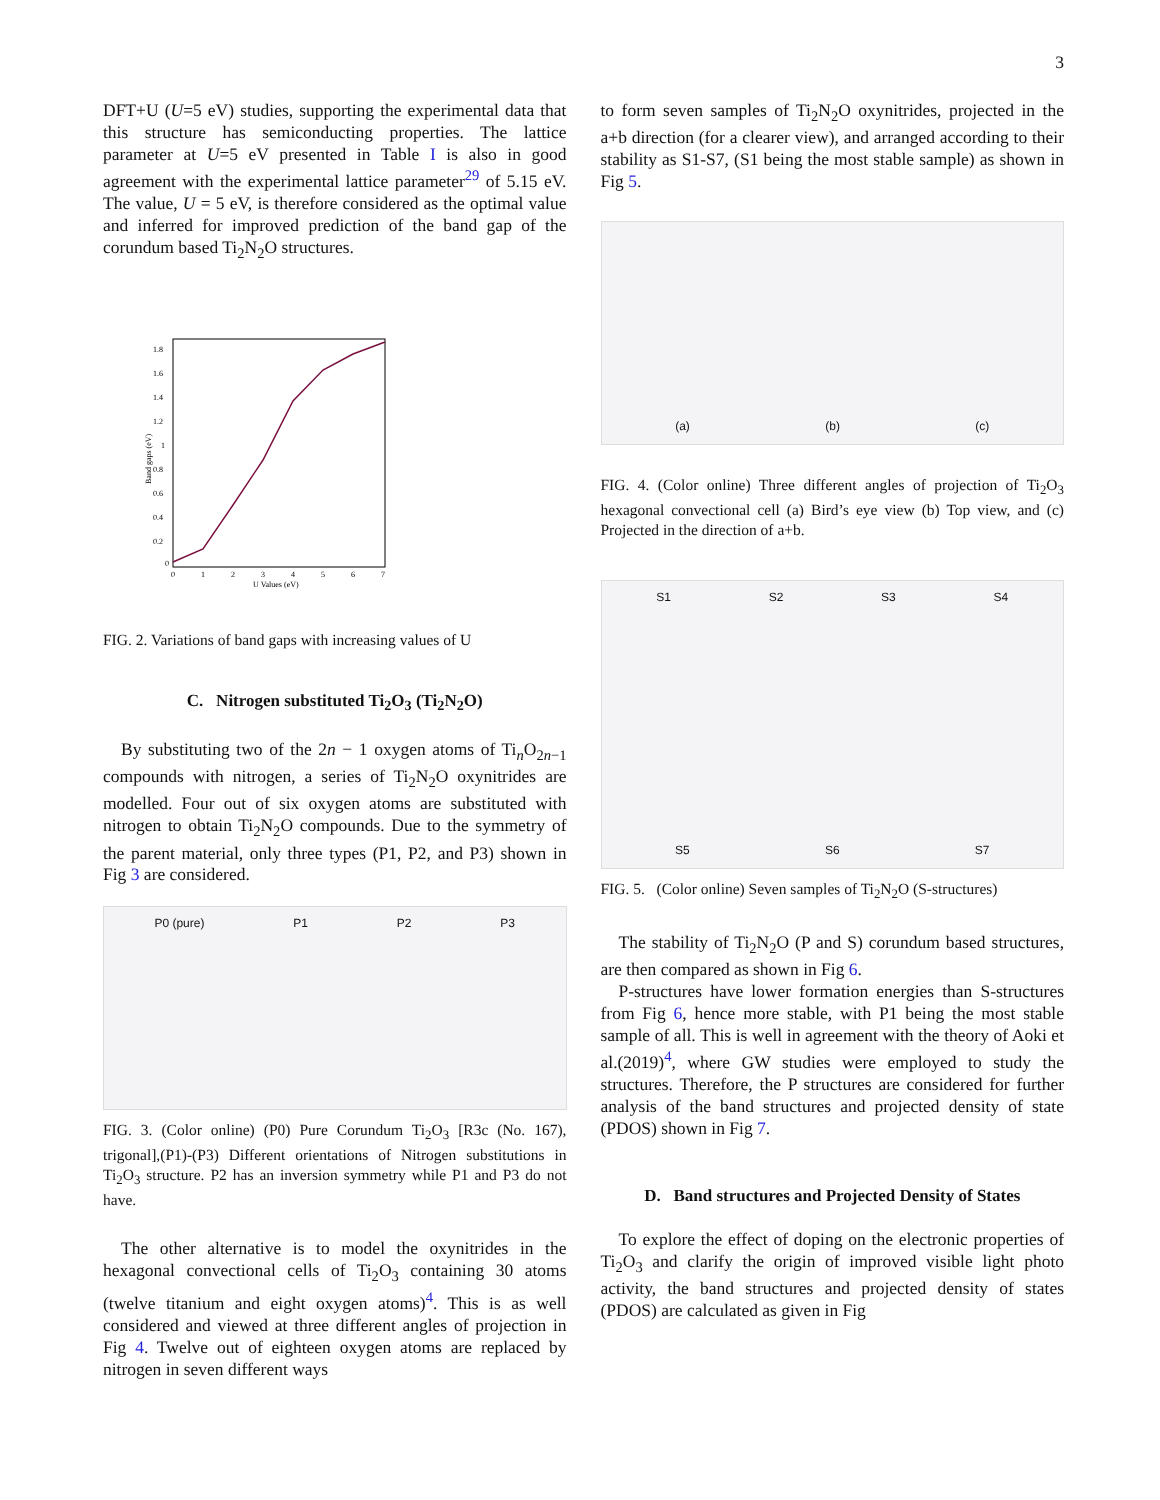3
DFT+U (U=5 eV) studies, supporting the experimental data that this structure has semiconducting properties. The lattice parameter at U=5 eV presented in Table I is also in good agreement with the experimental lattice parameter<sup>29</sup> of 5.15 eV. The value, U = 5 eV, is therefore considered as the optimal value and inferred for improved prediction of the band gap of the corundum based Ti<sub>2</sub>N<sub>2</sub>O structures.
1.8
1.6
1.4
1.2
1
0.8
0.6
0.4
0.2
0
0
1
2
3
4
5
6
7
U Values (eV)
Band gaps (eV)
FIG. 2. Variations of band gaps with increasing values of U
C. Nitrogen substituted Ti<sub>2</sub>O<sub>3</sub> (Ti<sub>2</sub>N<sub>2</sub>O)
By substituting two of the 2n − 1 oxygen atoms of Ti<sub>n</sub>O<sub>2n−1</sub> compounds with nitrogen, a series of Ti<sub>2</sub>N<sub>2</sub>O oxynitrides are modelled. Four out of six oxygen atoms are substituted with nitrogen to obtain Ti<sub>2</sub>N<sub>2</sub>O compounds. Due to the symmetry of the parent material, only three types (P1, P2, and P3) shown in Fig 3 are considered.
P0 (pure) P1 P2 P3
FIG. 3. (Color online) (P0) Pure Corundum Ti<sub>2</sub>O<sub>3</sub> [R3c (No. 167), trigonal],(P1)-(P3) Different orientations of Nitrogen substitutions in Ti<sub>2</sub>O<sub>3</sub> structure. P2 has an inversion symmetry while P1 and P3 do not have.
The other alternative is to model the oxynitrides in the hexagonal convectional cells of Ti<sub>2</sub>O<sub>3</sub> containing 30 atoms (twelve titanium and eight oxygen atoms)<sup>4</sup>. This is as well considered and viewed at three different angles of projection in Fig 4. Twelve out of eighteen oxygen atoms are replaced by nitrogen in seven different ways
to form seven samples of Ti<sub>2</sub>N<sub>2</sub>O oxynitrides, projected in the a+b direction (for a clearer view), and arranged according to their stability as S1-S7, (S1 being the most stable sample) as shown in Fig 5.
(a) (b) (c)
FIG. 4. (Color online) Three different angles of projection of Ti<sub>2</sub>O<sub>3</sub> hexagonal convectional cell (a) Bird’s eye view (b) Top view, and (c) Projected in the direction of a+b.
S1 S2 S3 S4 S5 S6 S7
FIG. 5. (Color online) Seven samples of Ti<sub>2</sub>N<sub>2</sub>O (S-structures)
The stability of Ti<sub>2</sub>N<sub>2</sub>O (P and S) corundum based structures, are then compared as shown in Fig 6.
P-structures have lower formation energies than S-structures from Fig 6, hence more stable, with P1 being the most stable sample of all. This is well in agreement with the theory of Aoki et al.(2019)<sup>4</sup>, where GW studies were employed to study the structures. Therefore, the P structures are considered for further analysis of the band structures and projected density of state (PDOS) shown in Fig 7.
D. Band structures and Projected Density of States
To explore the effect of doping on the electronic properties of Ti<sub>2</sub>O<sub>3</sub> and clarify the origin of improved visible light photo activity, the band structures and projected density of states (PDOS) are calculated as given in Fig